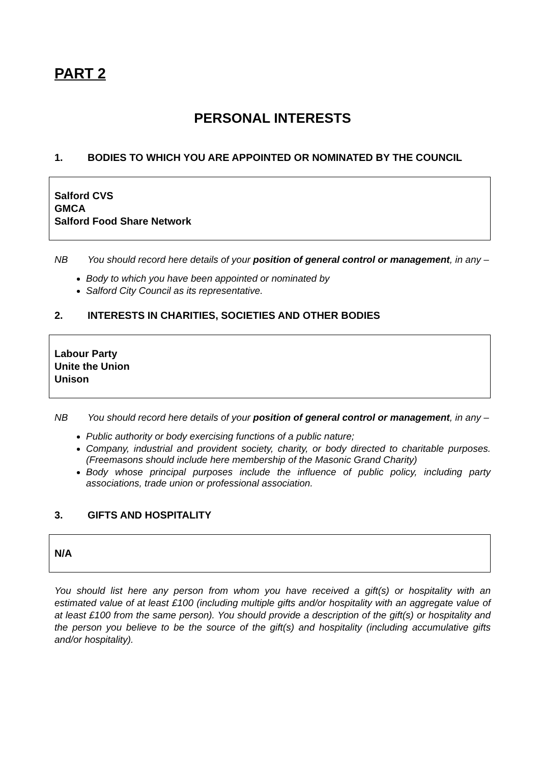PART 2
PERSONAL INTERESTS
1. BODIES TO WHICH YOU ARE APPOINTED OR NOMINATED BY THE COUNCIL
Salford CVS
GMCA
Salford Food Share Network
NB You should record here details of your position of general control or management, in any –
Body to which you have been appointed or nominated by
Salford City Council as its representative.
2. INTERESTS IN CHARITIES, SOCIETIES AND OTHER BODIES
Labour Party
Unite the Union
Unison
NB You should record here details of your position of general control or management, in any –
Public authority or body exercising functions of a public nature;
Company, industrial and provident society, charity, or body directed to charitable purposes. (Freemasons should include here membership of the Masonic Grand Charity)
Body whose principal purposes include the influence of public policy, including party associations, trade union or professional association.
3. GIFTS AND HOSPITALITY
N/A
You should list here any person from whom you have received a gift(s) or hospitality with an estimated value of at least £100 (including multiple gifts and/or hospitality with an aggregate value of at least £100 from the same person). You should provide a description of the gift(s) or hospitality and the person you believe to be the source of the gift(s) and hospitality (including accumulative gifts and/or hospitality).